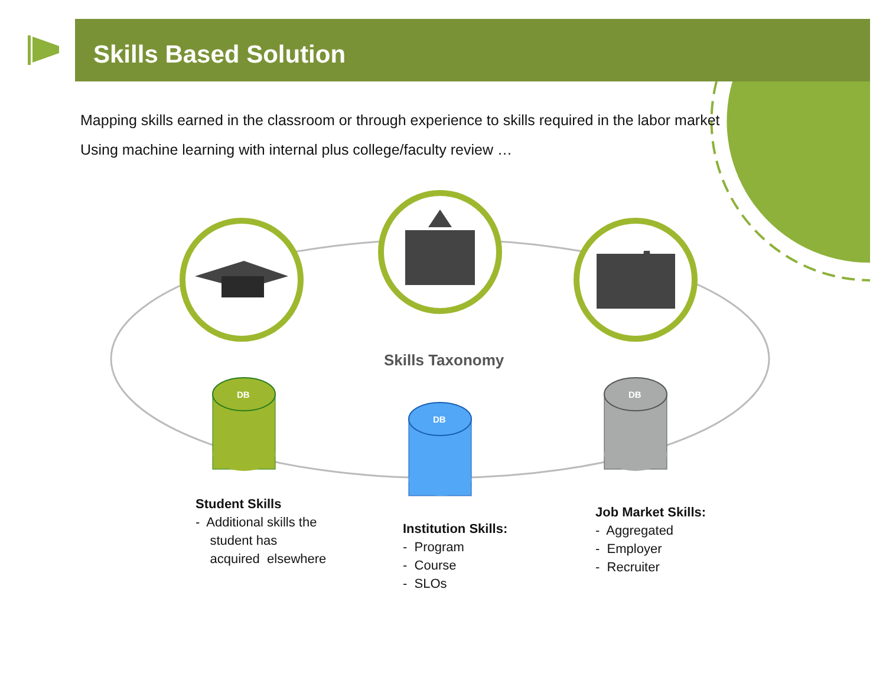Skills Based Solution
Mapping skills earned in the classroom or through experience to skills required in the labor market
Using machine learning with internal plus college/faculty review …
Skills Taxonomy
DB
DB
DB
Student Skills
- Additional skills the
student has
acquired elsewhere
Institution Skills:
- Program
- Course
- SLOs
Job Market Skills:
- Aggregated
- Employer
- Recruiter